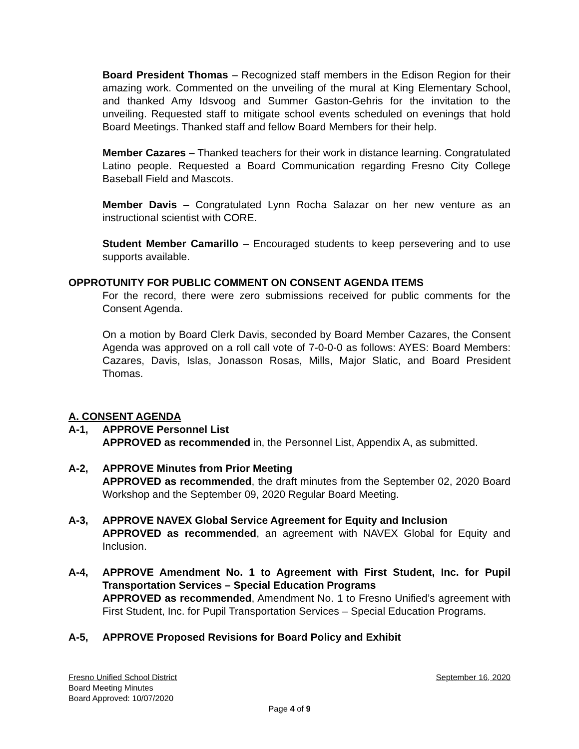Board President Thomas – Recognized staff members in the Edison Region for their amazing work. Commented on the unveiling of the mural at King Elementary School, and thanked Amy Idsvoog and Summer Gaston-Gehris for the invitation to the unveiling. Requested staff to mitigate school events scheduled on evenings that hold Board Meetings. Thanked staff and fellow Board Members for their help.
Member Cazares – Thanked teachers for their work in distance learning. Congratulated Latino people. Requested a Board Communication regarding Fresno City College Baseball Field and Mascots.
Member Davis – Congratulated Lynn Rocha Salazar on her new venture as an instructional scientist with CORE.
Student Member Camarillo – Encouraged students to keep persevering and to use supports available.
OPPROTUNITY FOR PUBLIC COMMENT ON CONSENT AGENDA ITEMS
For the record, there were zero submissions received for public comments for the Consent Agenda.
On a motion by Board Clerk Davis, seconded by Board Member Cazares, the Consent Agenda was approved on a roll call vote of 7-0-0-0 as follows: AYES: Board Members: Cazares, Davis, Islas, Jonasson Rosas, Mills, Major Slatic, and Board President Thomas.
A. CONSENT AGENDA
A-1, APPROVE Personnel List
APPROVED as recommended in, the Personnel List, Appendix A, as submitted.
A-2, APPROVE Minutes from Prior Meeting
APPROVED as recommended, the draft minutes from the September 02, 2020 Board Workshop and the September 09, 2020 Regular Board Meeting.
A-3, APPROVE NAVEX Global Service Agreement for Equity and Inclusion
APPROVED as recommended, an agreement with NAVEX Global for Equity and Inclusion.
A-4, APPROVE Amendment No. 1 to Agreement with First Student, Inc. for Pupil Transportation Services – Special Education Programs
APPROVED as recommended, Amendment No. 1 to Fresno Unified’s agreement with First Student, Inc. for Pupil Transportation Services – Special Education Programs.
A-5, APPROVE Proposed Revisions for Board Policy and Exhibit
Fresno Unified School District September 16, 2020
Board Meeting Minutes
Board Approved: 10/07/2020
Page 4 of 9